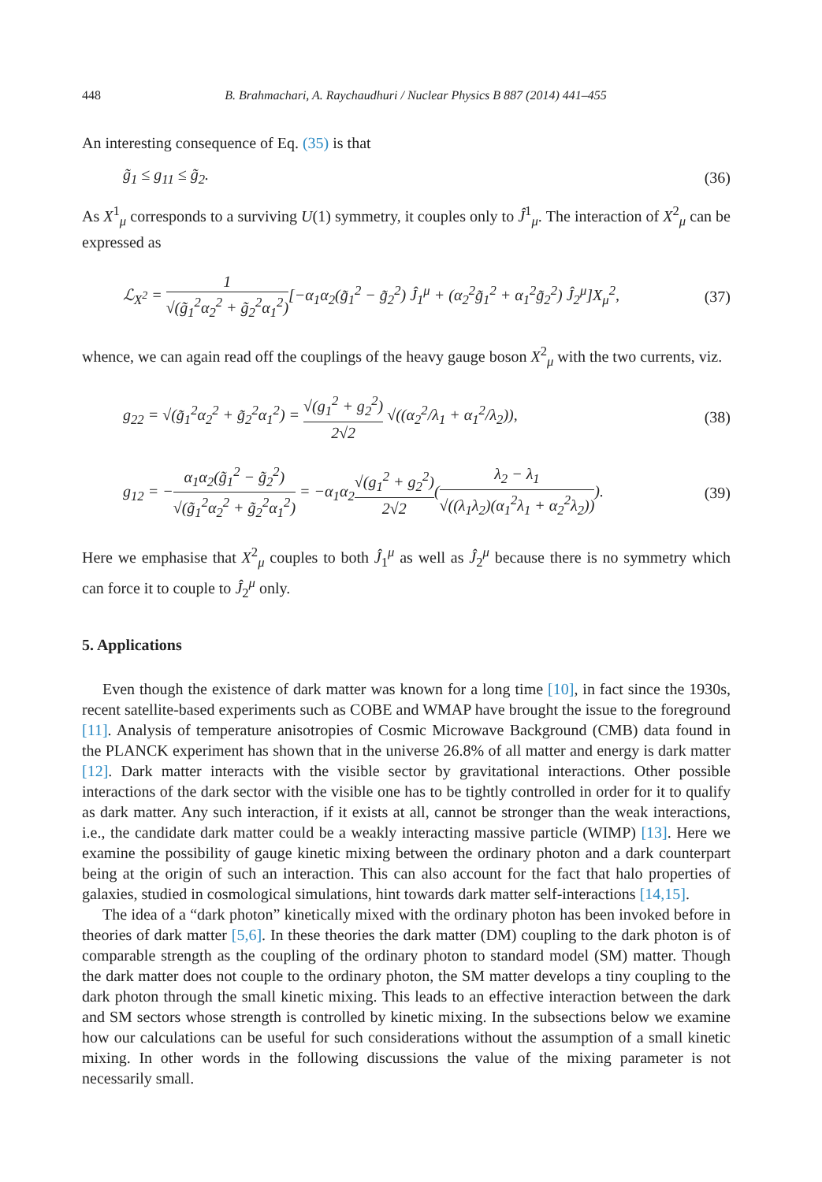448 B. Brahmachari, A. Raychaudhuri / Nuclear Physics B 887 (2014) 441–455
An interesting consequence of Eq. (35) is that
g̃<sub>1</sub> ≤ g<sub>11</sub> ≤ g̃<sub>2</sub>. (36)
As X<sup>1</sup><sub>μ</sub> corresponds to a surviving U(1) symmetry, it couples only to Ĵ<sup>1</sup><sub>μ</sub>. The interaction of X<sup>2</sup><sub>μ</sub> can be expressed as
ℒ<sub>X<sup>2</sup></sub> = 1 √(g̃<sub>1</sub><sup>2</sup>α<sub>2</sub><sup>2</sup> + g̃<sub>2</sub><sup>2</sup>α<sub>1</sub><sup>2</sup>)[−α<sub>1</sub>α<sub>2</sub>(g̃<sub>1</sub><sup>2</sup> − g̃<sub>2</sub><sup>2</sup>) Ĵ<sub>1</sub><sup>μ</sup> + (α<sub>2</sub><sup>2</sup>g̃<sub>1</sub><sup>2</sup> + α<sub>1</sub><sup>2</sup>g̃<sub>2</sub><sup>2</sup>) Ĵ<sub>2</sub><sup>μ</sup>]X<sub>μ</sub><sup>2</sup>, (37)
whence, we can again read off the couplings of the heavy gauge boson X<sup>2</sup><sub>μ</sub> with the two currents, viz.
g<sub>22</sub> = √(g̃<sub>1</sub><sup>2</sup>α<sub>2</sub><sup>2</sup> + g̃<sub>2</sub><sup>2</sup>α<sub>1</sub><sup>2</sup>) = √(g<sub>1</sub><sup>2</sup> + g<sub>2</sub><sup>2</sup>) 2√2 √((α<sub>2</sub><sup>2</sup>/λ<sub>1</sub> + α<sub>1</sub><sup>2</sup>/λ<sub>2</sub>)), (38)
g<sub>12</sub> = −α<sub>1</sub>α<sub>2</sub>(g̃<sub>1</sub><sup>2</sup> − g̃<sub>2</sub><sup>2</sup>) √(g̃<sub>1</sub><sup>2</sup>α<sub>2</sub><sup>2</sup> + g̃<sub>2</sub><sup>2</sup>α<sub>1</sub><sup>2</sup>) = −α<sub>1</sub>α<sub>2</sub>√(g<sub>1</sub><sup>2</sup> + g<sub>2</sub><sup>2</sup>) 2√2(λ<sub>2</sub> − λ<sub>1</sub> √((λ<sub>1</sub>λ<sub>2</sub>)(α<sub>1</sub><sup>2</sup>λ<sub>1</sub> + α<sub>2</sub><sup>2</sup>λ<sub>2</sub>))). (39)
Here we emphasise that X<sup>2</sup><sub>μ</sub> couples to both Ĵ<sub>1</sub><sup>μ</sup> as well as Ĵ<sub>2</sub><sup>μ</sup> because there is no symmetry which can force it to couple to Ĵ<sub>2</sub><sup>μ</sup> only.
5. Applications
Even though the existence of dark matter was known for a long time [10], in fact since the 1930s, recent satellite-based experiments such as COBE and WMAP have brought the issue to the foreground [11]. Analysis of temperature anisotropies of Cosmic Microwave Background (CMB) data found in the PLANCK experiment has shown that in the universe 26.8% of all matter and energy is dark matter [12]. Dark matter interacts with the visible sector by gravitational interactions. Other possible interactions of the dark sector with the visible one has to be tightly controlled in order for it to qualify as dark matter. Any such interaction, if it exists at all, cannot be stronger than the weak interactions, i.e., the candidate dark matter could be a weakly interacting massive particle (WIMP) [13]. Here we examine the possibility of gauge kinetic mixing between the ordinary photon and a dark counterpart being at the origin of such an interaction. This can also account for the fact that halo properties of galaxies, studied in cosmological simulations, hint towards dark matter self-interactions [14,15].
The idea of a “dark photon” kinetically mixed with the ordinary photon has been invoked before in theories of dark matter [5,6]. In these theories the dark matter (DM) coupling to the dark photon is of comparable strength as the coupling of the ordinary photon to standard model (SM) matter. Though the dark matter does not couple to the ordinary photon, the SM matter develops a tiny coupling to the dark photon through the small kinetic mixing. This leads to an effective interaction between the dark and SM sectors whose strength is controlled by kinetic mixing. In the subsections below we examine how our calculations can be useful for such considerations without the assumption of a small kinetic mixing. In other words in the following discussions the value of the mixing parameter is not necessarily small.